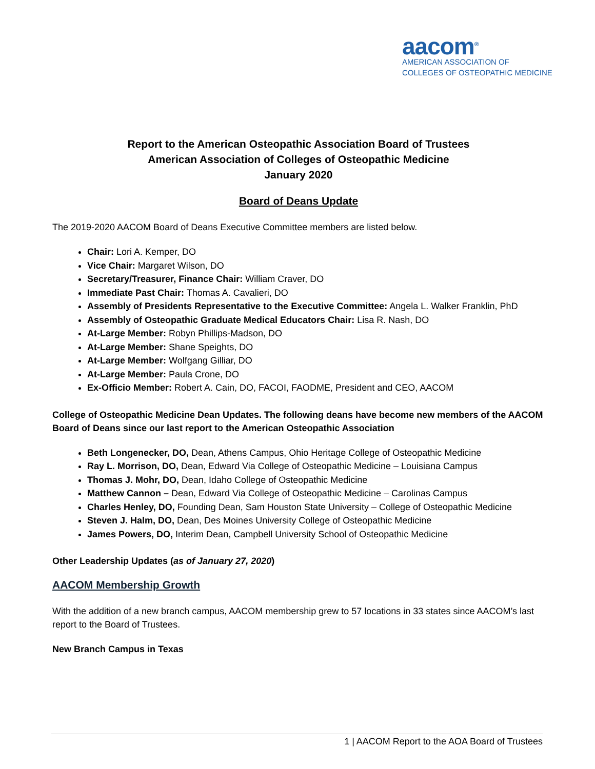aacom<sup>®</sup>
AMERICAN ASSOCIATION OF
COLLEGES OF OSTEOPATHIC MEDICINE
Report to the American Osteopathic Association Board of Trustees
American Association of Colleges of Osteopathic Medicine
January 2020
Board of Deans Update
The 2019-2020 AACOM Board of Deans Executive Committee members are listed below.
Chair: Lori A. Kemper, DO
Vice Chair: Margaret Wilson, DO
Secretary/Treasurer, Finance Chair: William Craver, DO
Immediate Past Chair: Thomas A. Cavalieri, DO
Assembly of Presidents Representative to the Executive Committee: Angela L. Walker Franklin, PhD
Assembly of Osteopathic Graduate Medical Educators Chair: Lisa R. Nash, DO
At-Large Member: Robyn Phillips-Madson, DO
At-Large Member: Shane Speights, DO
At-Large Member: Wolfgang Gilliar, DO
At-Large Member: Paula Crone, DO
Ex-Officio Member: Robert A. Cain, DO, FACOI, FAODME, President and CEO, AACOM
College of Osteopathic Medicine Dean Updates. The following deans have become new members of the AACOM Board of Deans since our last report to the American Osteopathic Association
Beth Longenecker, DO, Dean, Athens Campus, Ohio Heritage College of Osteopathic Medicine
Ray L. Morrison, DO, Dean, Edward Via College of Osteopathic Medicine – Louisiana Campus
Thomas J. Mohr, DO, Dean, Idaho College of Osteopathic Medicine
Matthew Cannon – Dean, Edward Via College of Osteopathic Medicine – Carolinas Campus
Charles Henley, DO, Founding Dean, Sam Houston State University – College of Osteopathic Medicine
Steven J. Halm, DO, Dean, Des Moines University College of Osteopathic Medicine
James Powers, DO, Interim Dean, Campbell University School of Osteopathic Medicine
Other Leadership Updates (as of January 27, 2020)
AACOM Membership Growth
With the addition of a new branch campus, AACOM membership grew to 57 locations in 33 states since AACOM’s last report to the Board of Trustees.
New Branch Campus in Texas
1 | AACOM Report to the AOA Board of Trustees